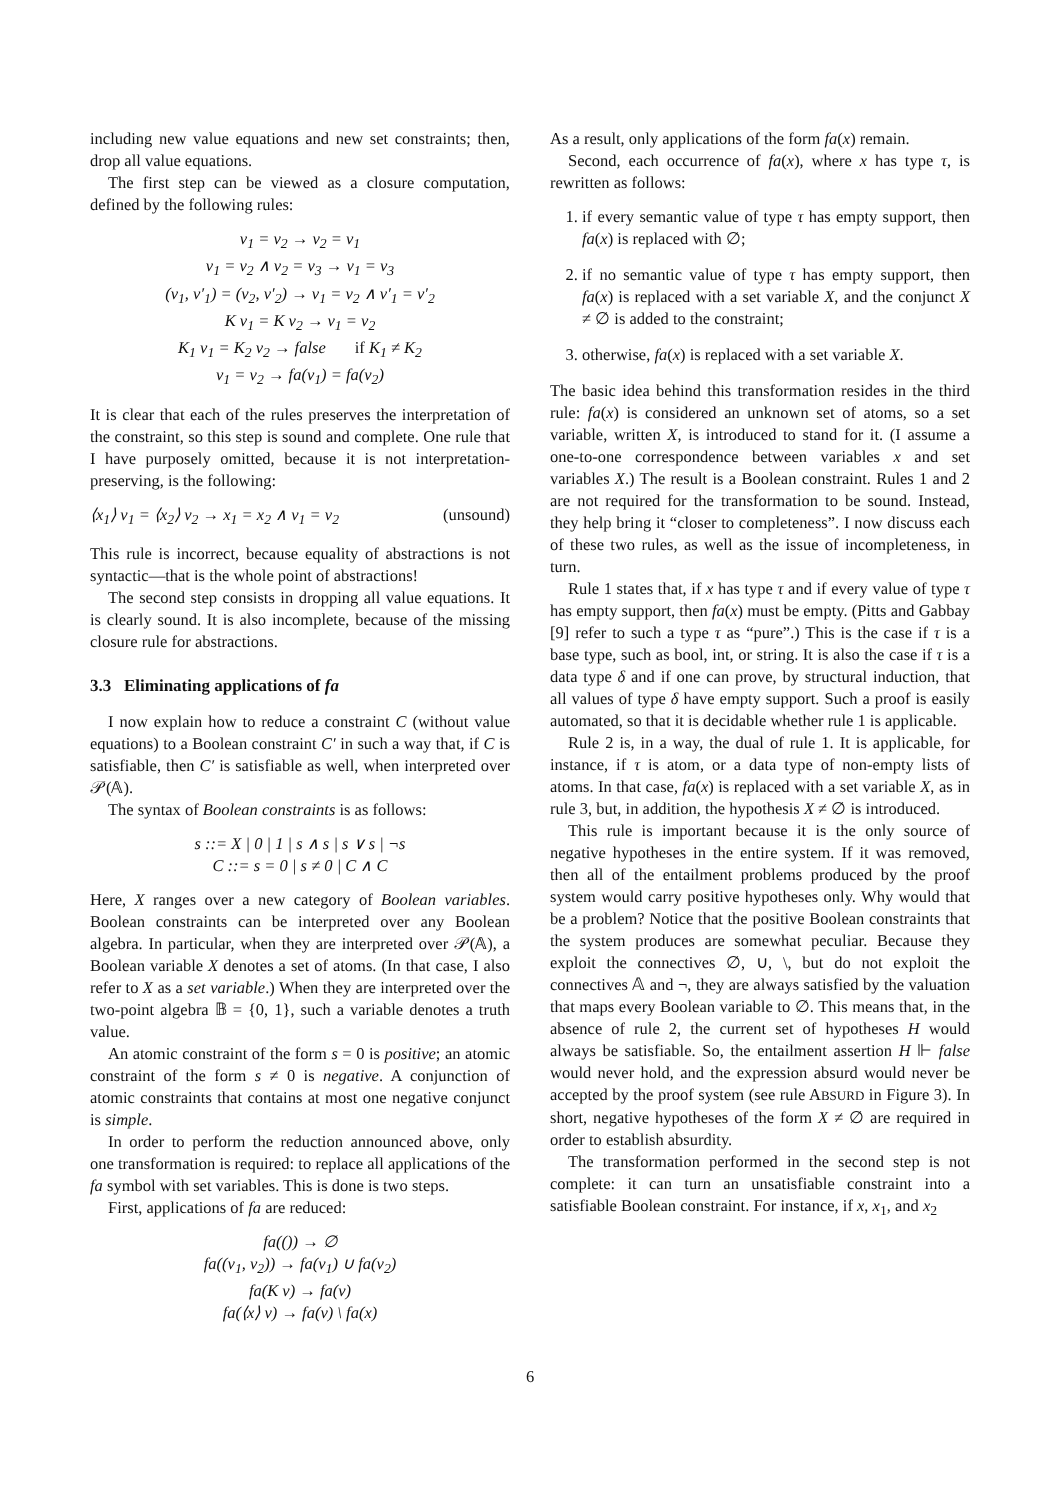including new value equations and new set constraints; then, drop all value equations.
The first step can be viewed as a closure computation, defined by the following rules:
v<sub>1</sub> = v<sub>2</sub> → v<sub>2</sub> = v<sub>1</sub>
v<sub>1</sub> = v<sub>2</sub> ∧ v<sub>2</sub> = v<sub>3</sub> → v<sub>1</sub> = v<sub>3</sub>
(v<sub>1</sub>, v′<sub>1</sub>) = (v<sub>2</sub>, v′<sub>2</sub>) → v<sub>1</sub> = v<sub>2</sub> ∧ v′<sub>1</sub> = v′<sub>2</sub>
K v<sub>1</sub> = K v<sub>2</sub> → v<sub>1</sub> = v<sub>2</sub>
K<sub>1</sub> v<sub>1</sub> = K<sub>2</sub> v<sub>2</sub> → false if K<sub>1</sub> ≠ K<sub>2</sub>
v<sub>1</sub> = v<sub>2</sub> → fa(v<sub>1</sub>) = fa(v<sub>2</sub>)
It is clear that each of the rules preserves the interpretation of the constraint, so this step is sound and complete. One rule that I have purposely omitted, because it is not interpretation-preserving, is the following:
⟨x<sub>1</sub>⟩ v<sub>1</sub> = ⟨x<sub>2</sub>⟩ v<sub>2</sub> → x<sub>1</sub> = x<sub>2</sub> ∧ v<sub>1</sub> = v<sub>2</sub> (unsound)
This rule is incorrect, because equality of abstractions is not syntactic—that is the whole point of abstractions!
The second step consists in dropping all value equations. It is clearly sound. It is also incomplete, because of the missing closure rule for abstractions.
3.3 Eliminating applications of fa
I now explain how to reduce a constraint C (without value equations) to a Boolean constraint C′ in such a way that, if C is satisfiable, then C′ is satisfiable as well, when interpreted over 𝒫(𝔸).
The syntax of Boolean constraints is as follows:
s ::= X | 0 | 1 | s ∧ s | s ∨ s | ¬s
C ::= s = 0 | s ≠ 0 | C ∧ C
Here, X ranges over a new category of Boolean variables. Boolean constraints can be interpreted over any Boolean algebra. In particular, when they are interpreted over 𝒫(𝔸), a Boolean variable X denotes a set of atoms. (In that case, I also refer to X as a set variable.) When they are interpreted over the two-point algebra 𝔹 = {0, 1}, such a variable denotes a truth value.
An atomic constraint of the form s = 0 is positive; an atomic constraint of the form s ≠ 0 is negative. A conjunction of atomic constraints that contains at most one negative conjunct is simple.
In order to perform the reduction announced above, only one transformation is required: to replace all applications of the fa symbol with set variables. This is done is two steps.
First, applications of fa are reduced:
fa(()) → ∅
fa((v<sub>1</sub>, v<sub>2</sub>)) → fa(v<sub>1</sub>) ∪ fa(v<sub>2</sub>)
fa(K v) → fa(v)
fa(⟨x⟩ v) → fa(v) \ fa(x)
As a result, only applications of the form fa(x) remain.
Second, each occurrence of fa(x), where x has type τ, is rewritten as follows:
1. if every semantic value of type τ has empty support, then fa(x) is replaced with ∅;
2. if no semantic value of type τ has empty support, then fa(x) is replaced with a set variable X, and the conjunct X ≠ ∅ is added to the constraint;
3. otherwise, fa(x) is replaced with a set variable X.
The basic idea behind this transformation resides in the third rule: fa(x) is considered an unknown set of atoms, so a set variable, written X, is introduced to stand for it. (I assume a one-to-one correspondence between variables x and set variables X.) The result is a Boolean constraint. Rules 1 and 2 are not required for the transformation to be sound. Instead, they help bring it “closer to completeness”. I now discuss each of these two rules, as well as the issue of incompleteness, in turn.
Rule 1 states that, if x has type τ and if every value of type τ has empty support, then fa(x) must be empty. (Pitts and Gabbay [9] refer to such a type τ as “pure”.) This is the case if τ is a base type, such as bool, int, or string. It is also the case if τ is a data type δ and if one can prove, by structural induction, that all values of type δ have empty support. Such a proof is easily automated, so that it is decidable whether rule 1 is applicable.
Rule 2 is, in a way, the dual of rule 1. It is applicable, for instance, if τ is atom, or a data type of non-empty lists of atoms. In that case, fa(x) is replaced with a set variable X, as in rule 3, but, in addition, the hypothesis X ≠ ∅ is introduced.
This rule is important because it is the only source of negative hypotheses in the entire system. If it was removed, then all of the entailment problems produced by the proof system would carry positive hypotheses only. Why would that be a problem? Notice that the positive Boolean constraints that the system produces are somewhat peculiar. Because they exploit the connectives ∅, ∪, \, but do not exploit the connectives 𝔸 and ¬, they are always satisfied by the valuation that maps every Boolean variable to ∅. This means that, in the absence of rule 2, the current set of hypotheses H would always be satisfiable. So, the entailment assertion H ⊩ false would never hold, and the expression absurd would never be accepted by the proof system (see rule ABSURD in Figure 3). In short, negative hypotheses of the form X ≠ ∅ are required in order to establish absurdity.
The transformation performed in the second step is not complete: it can turn an unsatisfiable constraint into a satisfiable Boolean constraint. For instance, if x, x<sub>1</sub>, and x<sub>2</sub>
6